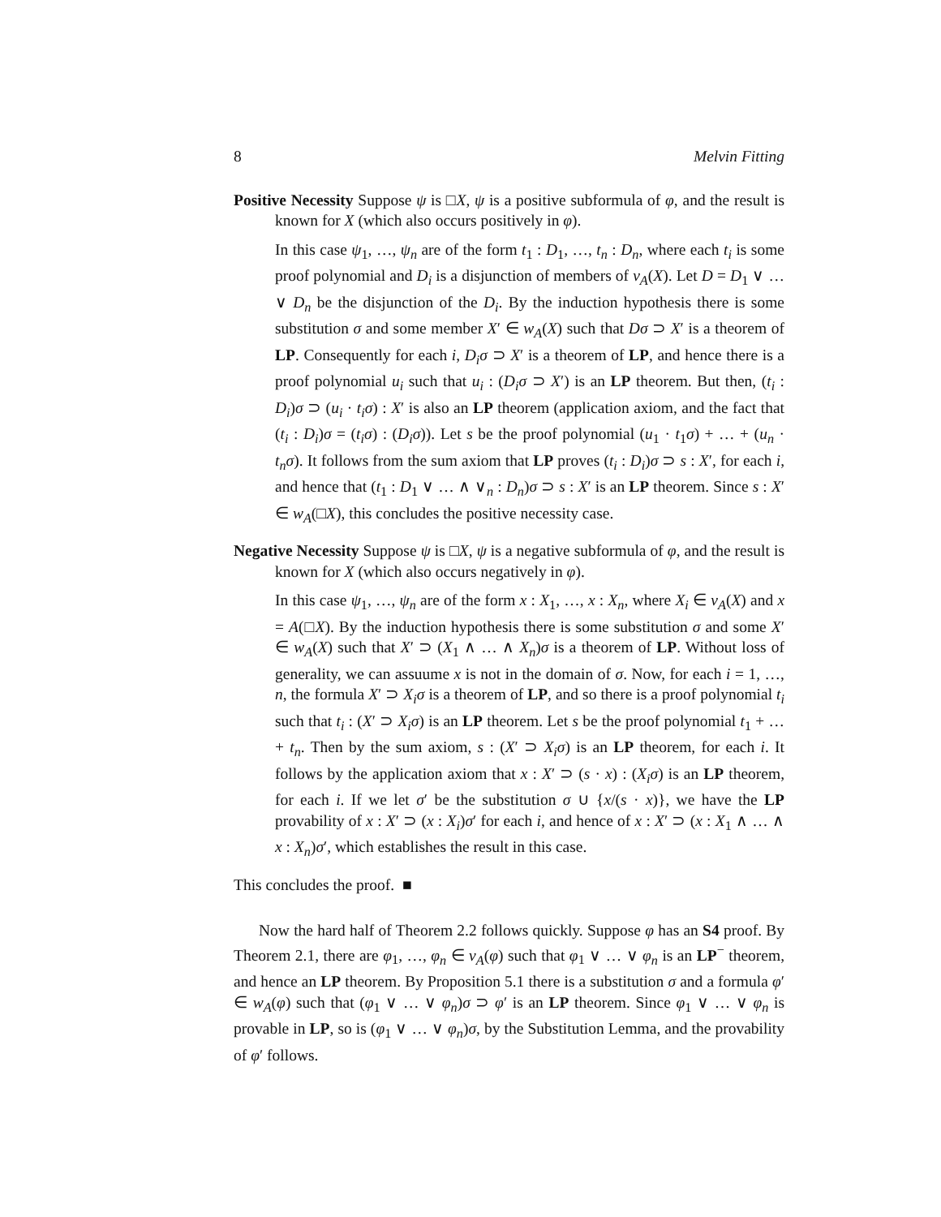8 Melvin Fitting
Positive Necessity Suppose ψ is □X, ψ is a positive subformula of φ, and the result is known for X (which also occurs positively in φ).
In this case ψ<sub>1</sub>, …, ψ<sub>n</sub> are of the form t<sub>1</sub> : D<sub>1</sub>, …, t<sub>n</sub> : D<sub>n</sub>, where each t<sub>i</sub> is some proof polynomial and D<sub>i</sub> is a disjunction of members of v<sub>A</sub>(X). Let D = D<sub>1</sub> ∨ … ∨ D<sub>n</sub> be the disjunction of the D<sub>i</sub>. By the induction hypothesis there is some substitution σ and some member X′ ∈ w<sub>A</sub>(X) such that Dσ ⊃ X′ is a theorem of LP. Consequently for each i, D<sub>i</sub>σ ⊃ X′ is a theorem of LP, and hence there is a proof polynomial u<sub>i</sub> such that u<sub>i</sub> : (D<sub>i</sub>σ ⊃ X′) is an LP theorem. But then, (t<sub>i</sub> : D<sub>i</sub>)σ ⊃ (u<sub>i</sub> · t<sub>i</sub>σ) : X′ is also an LP theorem (application axiom, and the fact that (t<sub>i</sub> : D<sub>i</sub>)σ = (t<sub>i</sub>σ) : (D<sub>i</sub>σ)). Let s be the proof polynomial (u<sub>1</sub> · t<sub>1</sub>σ) + … + (u<sub>n</sub> · t<sub>n</sub>σ). It follows from the sum axiom that LP proves (t<sub>i</sub> : D<sub>i</sub>)σ ⊃ s : X′, for each i, and hence that (t<sub>1</sub> : D<sub>1</sub> ∨ … ∧ ∨<sub>n</sub> : D<sub>n</sub>)σ ⊃ s : X′ is an LP theorem. Since s : X′ ∈ w<sub>A</sub>(□X), this concludes the positive necessity case.
Negative Necessity Suppose ψ is □X, ψ is a negative subformula of φ, and the result is known for X (which also occurs negatively in φ).
In this case ψ<sub>1</sub>, …, ψ<sub>n</sub> are of the form x : X<sub>1</sub>, …, x : X<sub>n</sub>, where X<sub>i</sub> ∈ v<sub>A</sub>(X) and x = A(□X). By the induction hypothesis there is some substitution σ and some X′ ∈ w<sub>A</sub>(X) such that X′ ⊃ (X<sub>1</sub> ∧ … ∧ X<sub>n</sub>)σ is a theorem of LP. Without loss of generality, we can assuume x is not in the domain of σ. Now, for each i = 1, …, n, the formula X′ ⊃ X<sub>i</sub>σ is a theorem of LP, and so there is a proof polynomial t<sub>i</sub> such that t<sub>i</sub> : (X′ ⊃ X<sub>i</sub>σ) is an LP theorem. Let s be the proof polynomial t<sub>1</sub> + … + t<sub>n</sub>. Then by the sum axiom, s : (X′ ⊃ X<sub>i</sub>σ) is an LP theorem, for each i. It follows by the application axiom that x : X′ ⊃ (s · x) : (X<sub>i</sub>σ) is an LP theorem, for each i. If we let σ′ be the substitution σ ∪ {x/(s · x)}, we have the LP provability of x : X′ ⊃ (x : X<sub>i</sub>)σ′ for each i, and hence of x : X′ ⊃ (x : X<sub>1</sub> ∧ … ∧ x : X<sub>n</sub>)σ′, which establishes the result in this case.
This concludes the proof. ■
Now the hard half of Theorem 2.2 follows quickly. Suppose φ has an S4 proof. By Theorem 2.1, there are φ<sub>1</sub>, …, φ<sub>n</sub> ∈ v<sub>A</sub>(φ) such that φ<sub>1</sub> ∨ … ∨ φ<sub>n</sub> is an LP<sup>−</sup> theorem, and hence an LP theorem. By Proposition 5.1 there is a substitution σ and a formula φ′ ∈ w<sub>A</sub>(φ) such that (φ<sub>1</sub> ∨ … ∨ φ<sub>n</sub>)σ ⊃ φ′ is an LP theorem. Since φ<sub>1</sub> ∨ … ∨ φ<sub>n</sub> is provable in LP, so is (φ<sub>1</sub> ∨ … ∨ φ<sub>n</sub>)σ, by the Substitution Lemma, and the provability of φ′ follows.